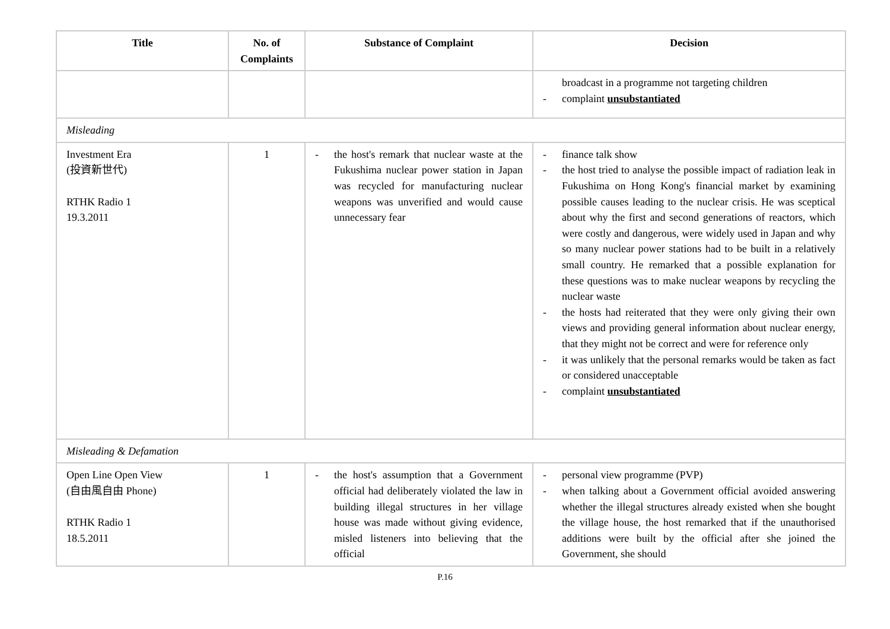| Title | No. of Complaints | Substance of Complaint | Decision |
| --- | --- | --- | --- |
| | | | broadcast in a programme not targeting children - complaint unsubstantiated |
| Misleading | | | |
| Investment Era (投資新世代) RTHK Radio 1 19.3.2011 | 1 | - the host's remark that nuclear waste at the Fukushima nuclear power station in Japan was recycled for manufacturing nuclear weapons was unverified and would cause unnecessary fear | - finance talk show - the host tried to analyse the possible impact of radiation leak in Fukushima on Hong Kong's financial market by examining possible causes leading to the nuclear crisis. He was sceptical about why the first and second generations of reactors, which were costly and dangerous, were widely used in Japan and why so many nuclear power stations had to be built in a relatively small country. He remarked that a possible explanation for these questions was to make nuclear weapons by recycling the nuclear waste - the hosts had reiterated that they were only giving their own views and providing general information about nuclear energy, that they might not be correct and were for reference only - it was unlikely that the personal remarks would be taken as fact or considered unacceptable - complaint unsubstantiated |
| Misleading & Defamation | | | |
| Open Line Open View (自由風自由 Phone) RTHK Radio 1 18.5.2011 | 1 | - the host's assumption that a Government official had deliberately violated the law in building illegal structures in her village house was made without giving evidence, misled listeners into believing that the official | - personal view programme (PVP) - when talking about a Government official avoided answering whether the illegal structures already existed when she bought the village house, the host remarked that if the unauthorised additions were built by the official after she joined the Government, she should |
P.16